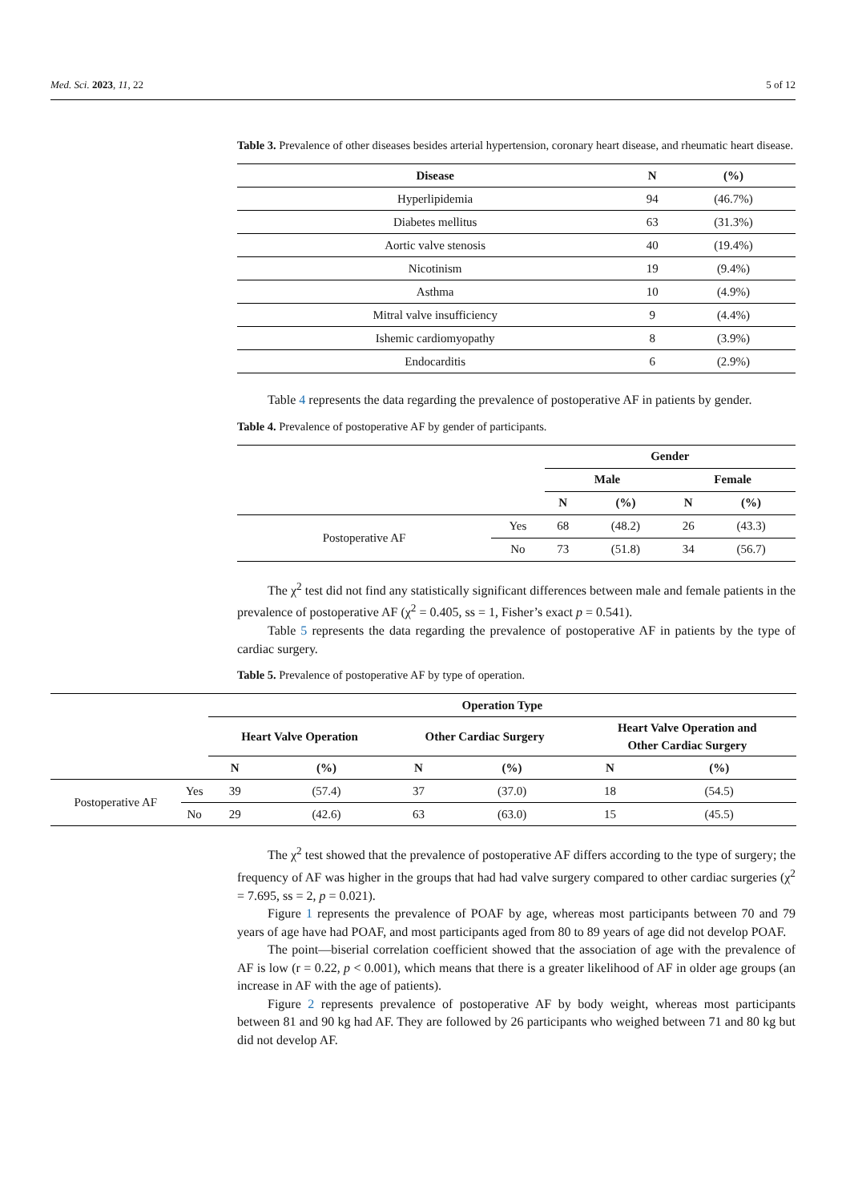Med. Sci. 2023, 11, 22 5 of 12
Table 3. Prevalence of other diseases besides arterial hypertension, coronary heart disease, and rheumatic heart disease.
| Disease | N | (%) |
| --- | --- | --- |
| Hyperlipidemia | 94 | (46.7%) |
| Diabetes mellitus | 63 | (31.3%) |
| Aortic valve stenosis | 40 | (19.4%) |
| Nicotinism | 19 | (9.4%) |
| Asthma | 10 | (4.9%) |
| Mitral valve insufficiency | 9 | (4.4%) |
| Ishemic cardiomyopathy | 8 | (3.9%) |
| Endocarditis | 6 | (2.9%) |
Table 4 represents the data regarding the prevalence of postoperative AF in patients by gender.
Table 4. Prevalence of postoperative AF by gender of participants.
| | | Gender | | | |
| | | Male | | Female | |
| | | N | (%) | N | (%) |
| Postoperative AF | Yes | 68 | (48.2) | 26 | (43.3) |
| | No | 73 | (51.8) | 34 | (56.7) |
The χ<sup>2</sup> test did not find any statistically significant differences between male and female patients in the prevalence of postoperative AF (χ<sup>2</sup> = 0.405, ss = 1, Fisher’s exact p = 0.541).
Table 5 represents the data regarding the prevalence of postoperative AF in patients by the type of cardiac surgery.
Table 5. Prevalence of postoperative AF by type of operation.
| | | Operation Type | | | | | |
| | | Heart Valve Operation | | Other Cardiac Surgery | | Heart Valve Operation and Other Cardiac Surgery | |
| | | N | (%) | N | (%) | N | (%) |
| Postoperative AF | Yes | 39 | (57.4) | 37 | (37.0) | 18 | (54.5) |
| | No | 29 | (42.6) | 63 | (63.0) | 15 | (45.5) |
The χ<sup>2</sup> test showed that the prevalence of postoperative AF differs according to the type of surgery; the frequency of AF was higher in the groups that had had valve surgery compared to other cardiac surgeries (χ<sup>2</sup> = 7.695, ss = 2, p = 0.021).
Figure 1 represents the prevalence of POAF by age, whereas most participants between 70 and 79 years of age have had POAF, and most participants aged from 80 to 89 years of age did not develop POAF.
The point—biserial correlation coefficient showed that the association of age with the prevalence of AF is low (r = 0.22, p < 0.001), which means that there is a greater likelihood of AF in older age groups (an increase in AF with the age of patients).
Figure 2 represents prevalence of postoperative AF by body weight, whereas most participants between 81 and 90 kg had AF. They are followed by 26 participants who weighed between 71 and 80 kg but did not develop AF.